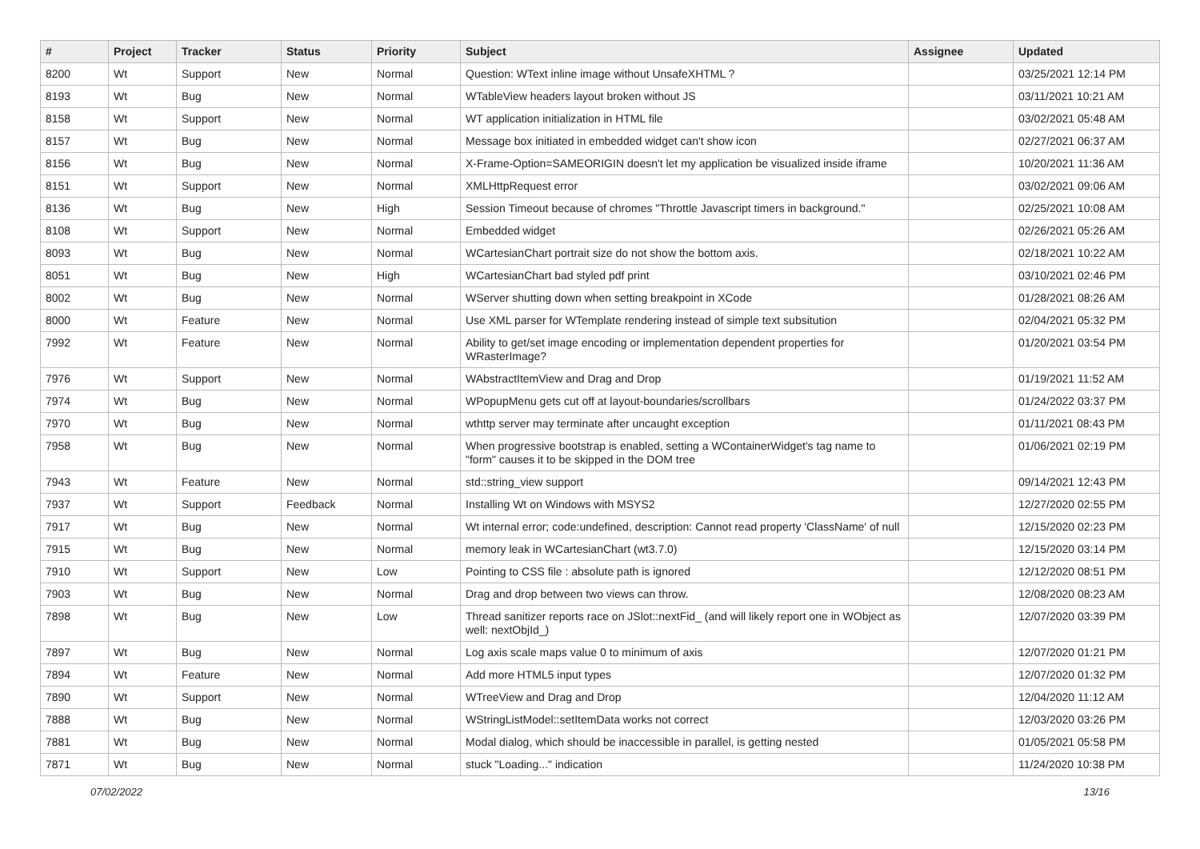| # | Project | Tracker | Status | Priority | Subject | Assignee | Updated |
| --- | --- | --- | --- | --- | --- | --- | --- |
| 8200 | Wt | Support | New | Normal | Question: WText inline image without UnsafeXHTML ? | | 03/25/2021 12:14 PM |
| 8193 | Wt | Bug | New | Normal | WTableView headers layout broken without JS | | 03/11/2021 10:21 AM |
| 8158 | Wt | Support | New | Normal | WT application initialization in HTML file | | 03/02/2021 05:48 AM |
| 8157 | Wt | Bug | New | Normal | Message box initiated in embedded widget can't show icon | | 02/27/2021 06:37 AM |
| 8156 | Wt | Bug | New | Normal | X-Frame-Option=SAMEORIGIN doesn't let my application be visualized inside iframe | | 10/20/2021 11:36 AM |
| 8151 | Wt | Support | New | Normal | XMLHttpRequest error | | 03/02/2021 09:06 AM |
| 8136 | Wt | Bug | New | High | Session Timeout because of chromes "Throttle Javascript timers in background." | | 02/25/2021 10:08 AM |
| 8108 | Wt | Support | New | Normal | Embedded widget | | 02/26/2021 05:26 AM |
| 8093 | Wt | Bug | New | Normal | WCartesianChart portrait size do not show the bottom axis. | | 02/18/2021 10:22 AM |
| 8051 | Wt | Bug | New | High | WCartesianChart bad styled pdf print | | 03/10/2021 02:46 PM |
| 8002 | Wt | Bug | New | Normal | WServer shutting down when setting breakpoint in XCode | | 01/28/2021 08:26 AM |
| 8000 | Wt | Feature | New | Normal | Use XML parser for WTemplate rendering instead of simple text subsitution | | 02/04/2021 05:32 PM |
| 7992 | Wt | Feature | New | Normal | Ability to get/set image encoding or implementation dependent properties for WRasterImage? | | 01/20/2021 03:54 PM |
| 7976 | Wt | Support | New | Normal | WAbstractItemView and Drag and Drop | | 01/19/2021 11:52 AM |
| 7974 | Wt | Bug | New | Normal | WPopupMenu gets cut off at layout-boundaries/scrollbars | | 01/24/2022 03:37 PM |
| 7970 | Wt | Bug | New | Normal | wthttp server may terminate after uncaught exception | | 01/11/2021 08:43 PM |
| 7958 | Wt | Bug | New | Normal | When progressive bootstrap is enabled, setting a WContainerWidget's tag name to "form" causes it to be skipped in the DOM tree | | 01/06/2021 02:19 PM |
| 7943 | Wt | Feature | New | Normal | std::string_view support | | 09/14/2021 12:43 PM |
| 7937 | Wt | Support | Feedback | Normal | Installing Wt on Windows with MSYS2 | | 12/27/2020 02:55 PM |
| 7917 | Wt | Bug | New | Normal | Wt internal error; code:undefined, description: Cannot read property 'ClassName' of null | | 12/15/2020 02:23 PM |
| 7915 | Wt | Bug | New | Normal | memory leak in WCartesianChart (wt3.7.0) | | 12/15/2020 03:14 PM |
| 7910 | Wt | Support | New | Low | Pointing to CSS file : absolute path is ignored | | 12/12/2020 08:51 PM |
| 7903 | Wt | Bug | New | Normal | Drag and drop between two views can throw. | | 12/08/2020 08:23 AM |
| 7898 | Wt | Bug | New | Low | Thread sanitizer reports race on JSlot::nextFid_ (and will likely report one in WObject as well: nextObjId_) | | 12/07/2020 03:39 PM |
| 7897 | Wt | Bug | New | Normal | Log axis scale maps value 0 to minimum of axis | | 12/07/2020 01:21 PM |
| 7894 | Wt | Feature | New | Normal | Add more HTML5 input types | | 12/07/2020 01:32 PM |
| 7890 | Wt | Support | New | Normal | WTreeView and Drag and Drop | | 12/04/2020 11:12 AM |
| 7888 | Wt | Bug | New | Normal | WStringListModel::setItemData works not correct | | 12/03/2020 03:26 PM |
| 7881 | Wt | Bug | New | Normal | Modal dialog, which should be inaccessible in parallel, is getting nested | | 01/05/2021 05:58 PM |
| 7871 | Wt | Bug | New | Normal | stuck "Loading..." indication | | 11/24/2020 10:38 PM |
07/02/2022 13/16